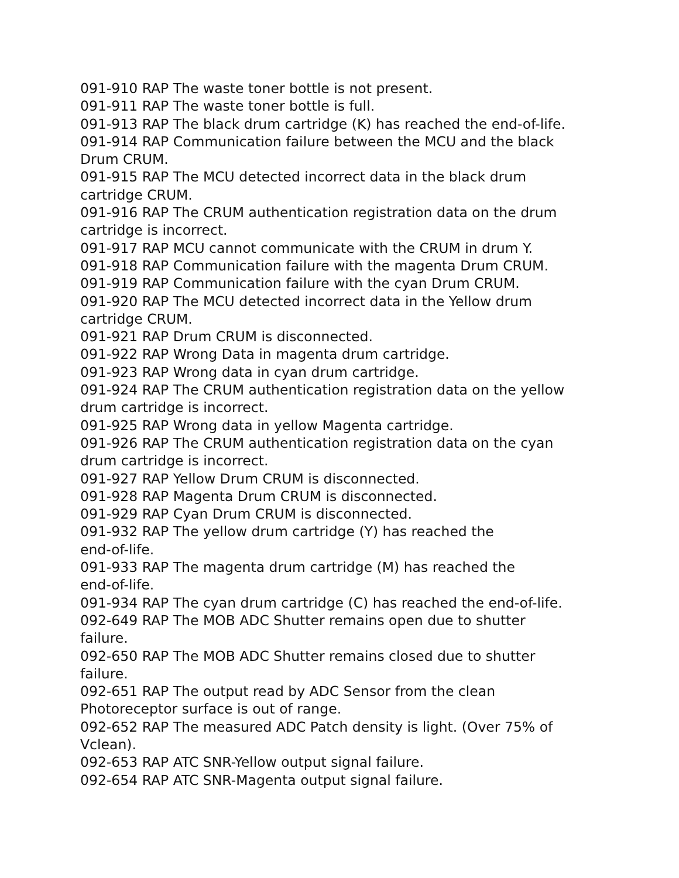091-910 RAP The waste toner bottle is not present.
091-911 RAP The waste toner bottle is full.
091-913 RAP The black drum cartridge (K) has reached the end-of-life.
091-914 RAP Communication failure between the MCU and the black
Drum CRUM.
091-915 RAP The MCU detected incorrect data in the black drum
cartridge CRUM.
091-916 RAP The CRUM authentication registration data on the drum
cartridge is incorrect.
091-917 RAP MCU cannot communicate with the CRUM in drum Y.
091-918 RAP Communication failure with the magenta Drum CRUM.
091-919 RAP Communication failure with the cyan Drum CRUM.
091-920 RAP The MCU detected incorrect data in the Yellow drum
cartridge CRUM.
091-921 RAP Drum CRUM is disconnected.
091-922 RAP Wrong Data in magenta drum cartridge.
091-923 RAP Wrong data in cyan drum cartridge.
091-924 RAP The CRUM authentication registration data on the yellow
drum cartridge is incorrect.
091-925 RAP Wrong data in yellow Magenta cartridge.
091-926 RAP The CRUM authentication registration data on the cyan
drum cartridge is incorrect.
091-927 RAP Yellow Drum CRUM is disconnected.
091-928 RAP Magenta Drum CRUM is disconnected.
091-929 RAP Cyan Drum CRUM is disconnected.
091-932 RAP The yellow drum cartridge (Y) has reached the
end-of-life.
091-933 RAP The magenta drum cartridge (M) has reached the
end-of-life.
091-934 RAP The cyan drum cartridge (C) has reached the end-of-life.
092-649 RAP The MOB ADC Shutter remains open due to shutter
failure.
092-650 RAP The MOB ADC Shutter remains closed due to shutter
failure.
092-651 RAP The output read by ADC Sensor from the clean
Photoreceptor surface is out of range.
092-652 RAP The measured ADC Patch density is light. (Over 75% of
Vclean).
092-653 RAP ATC SNR-Yellow output signal failure.
092-654 RAP ATC SNR-Magenta output signal failure.